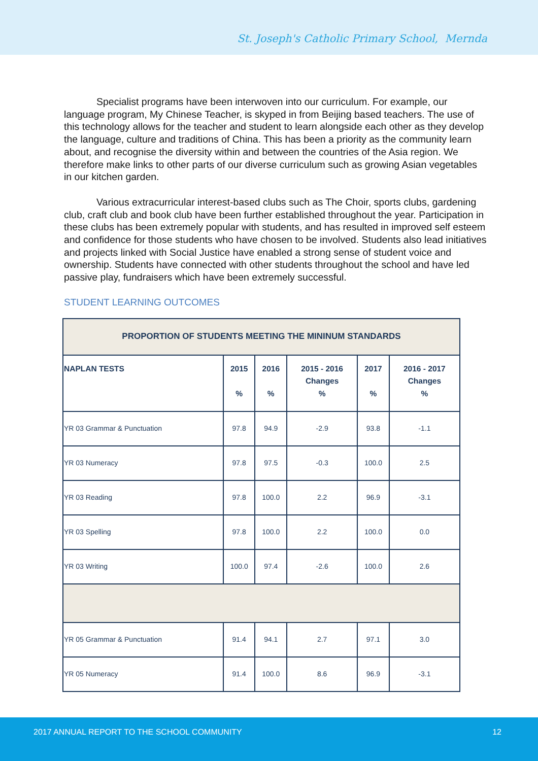St. Joseph's Catholic Primary School, Mernda
Specialist programs have been interwoven into our curriculum. For example, our language program, My Chinese Teacher, is skyped in from Beijing based teachers. The use of this technology allows for the teacher and student to learn alongside each other as they develop the language, culture and traditions of China. This has been a priority as the community learn about, and recognise the diversity within and between the countries of the Asia region. We therefore make links to other parts of our diverse curriculum such as growing Asian vegetables in our kitchen garden.
Various extracurricular interest-based clubs such as The Choir, sports clubs, gardening club, craft club and book club have been further established throughout the year. Participation in these clubs has been extremely popular with students, and has resulted in improved self esteem and confidence for those students who have chosen to be involved. Students also lead initiatives and projects linked with Social Justice have enabled a strong sense of student voice and ownership. Students have connected with other students throughout the school and have led passive play, fundraisers which have been extremely successful.
STUDENT LEARNING OUTCOMES
| PROPORTION OF STUDENTS MEETING THE MININUM STANDARDS | | | | | |
| --- | --- | --- | --- | --- | --- |
| NAPLAN TESTS | 2015 % | 2016 % | 2015 - 2016 Changes % | 2017 % | 2016 - 2017 Changes % |
| YR 03 Grammar & Punctuation | 97.8 | 94.9 | -2.9 | 93.8 | -1.1 |
| YR 03 Numeracy | 97.8 | 97.5 | -0.3 | 100.0 | 2.5 |
| YR 03 Reading | 97.8 | 100.0 | 2.2 | 96.9 | -3.1 |
| YR 03 Spelling | 97.8 | 100.0 | 2.2 | 100.0 | 0.0 |
| YR 03 Writing | 100.0 | 97.4 | -2.6 | 100.0 | 2.6 |
| YR 05 Grammar & Punctuation | 91.4 | 94.1 | 2.7 | 97.1 | 3.0 |
| YR 05 Numeracy | 91.4 | 100.0 | 8.6 | 96.9 | -3.1 |
2017 ANNUAL REPORT TO THE SCHOOL COMMUNITY 12